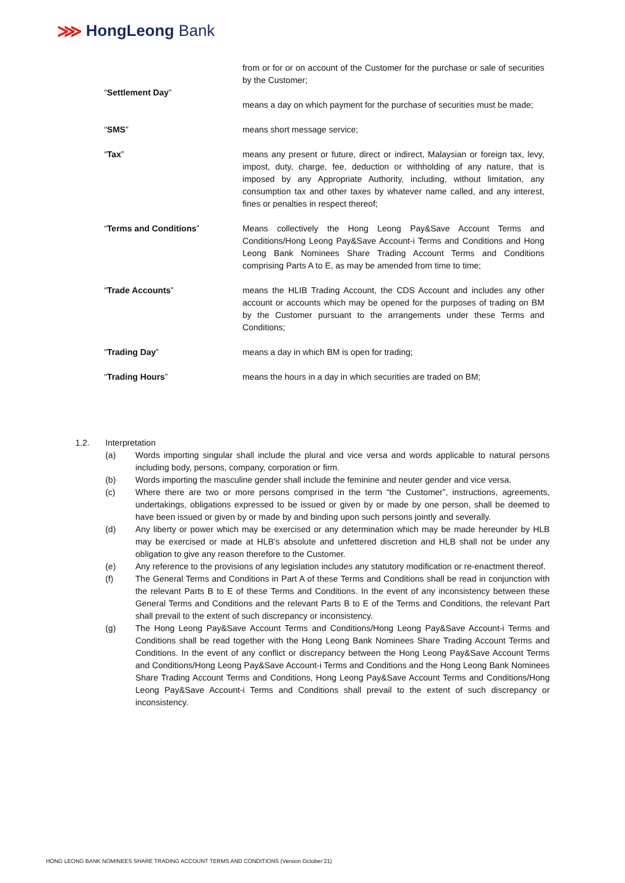⋙ HongLeong Bank
from or for or on account of the Customer for the purchase or sale of securities by the Customer;
“Settlement Day”
means a day on which payment for the purchase of securities must be made;
“SMS” means short message service;
“Tax” means any present or future, direct or indirect, Malaysian or foreign tax, levy, impost, duty, charge, fee, deduction or withholding of any nature, that is imposed by any Appropriate Authority, including, without limitation, any consumption tax and other taxes by whatever name called, and any interest, fines or penalties in respect thereof;
“Terms and Conditions” Means collectively the Hong Leong Pay&Save Account Terms and Conditions/Hong Leong Pay&Save Account-i Terms and Conditions and Hong Leong Bank Nominees Share Trading Account Terms and Conditions comprising Parts A to E, as may be amended from time to time;
“Trade Accounts” means the HLIB Trading Account, the CDS Account and includes any other account or accounts which may be opened for the purposes of trading on BM by the Customer pursuant to the arrangements under these Terms and Conditions;
“Trading Day” means a day in which BM is open for trading;
“Trading Hours” means the hours in a day in which securities are traded on BM;
1.2. Interpretation
(a) Words importing singular shall include the plural and vice versa and words applicable to natural persons including body, persons, company, corporation or firm.
(b) Words importing the masculine gender shall include the feminine and neuter gender and vice versa.
(c) Where there are two or more persons comprised in the term “the Customer”, instructions, agreements, undertakings, obligations expressed to be issued or given by or made by one person, shall be deemed to have been issued or given by or made by and binding upon such persons jointly and severally.
(d) Any liberty or power which may be exercised or any determination which may be made hereunder by HLB may be exercised or made at HLB’s absolute and unfettered discretion and HLB shall not be under any obligation to give any reason therefore to the Customer.
(e) Any reference to the provisions of any legislation includes any statutory modification or re-enactment thereof.
(f) The General Terms and Conditions in Part A of these Terms and Conditions shall be read in conjunction with the relevant Parts B to E of these Terms and Conditions. In the event of any inconsistency between these General Terms and Conditions and the relevant Parts B to E of the Terms and Conditions, the relevant Part shall prevail to the extent of such discrepancy or inconsistency.
(g) The Hong Leong Pay&Save Account Terms and Conditions/Hong Leong Pay&Save Account-i Terms and Conditions shall be read together with the Hong Leong Bank Nominees Share Trading Account Terms and Conditions. In the event of any conflict or discrepancy between the Hong Leong Pay&Save Account Terms and Conditions/Hong Leong Pay&Save Account-i Terms and Conditions and the Hong Leong Bank Nominees Share Trading Account Terms and Conditions, Hong Leong Pay&Save Account Terms and Conditions/Hong Leong Pay&Save Account-i Terms and Conditions shall prevail to the extent of such discrepancy or inconsistency.
HONG LEONG BANK NOMINEES SHARE TRADING ACCOUNT TERMS AND CONDITIONS (Version October’21)